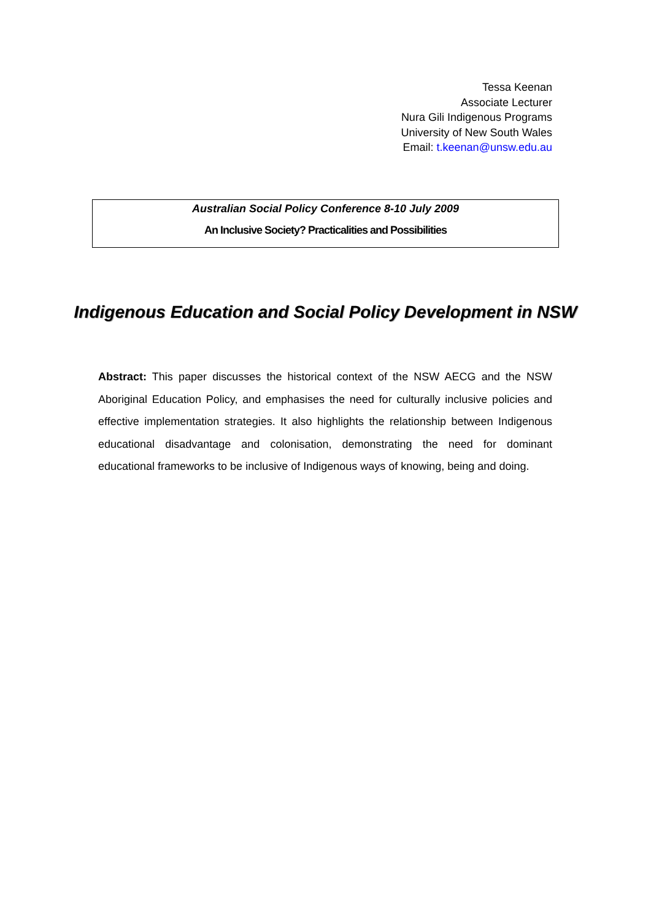Tessa Keenan
Associate Lecturer
Nura Gili Indigenous Programs
University of New South Wales
Email: t.keenan@unsw.edu.au
Australian Social Policy Conference 8-10 July 2009
An Inclusive Society? Practicalities and Possibilities
Indigenous Education and Social Policy Development in NSW
Abstract: This paper discusses the historical context of the NSW AECG and the NSW Aboriginal Education Policy, and emphasises the need for culturally inclusive policies and effective implementation strategies. It also highlights the relationship between Indigenous educational disadvantage and colonisation, demonstrating the need for dominant educational frameworks to be inclusive of Indigenous ways of knowing, being and doing.